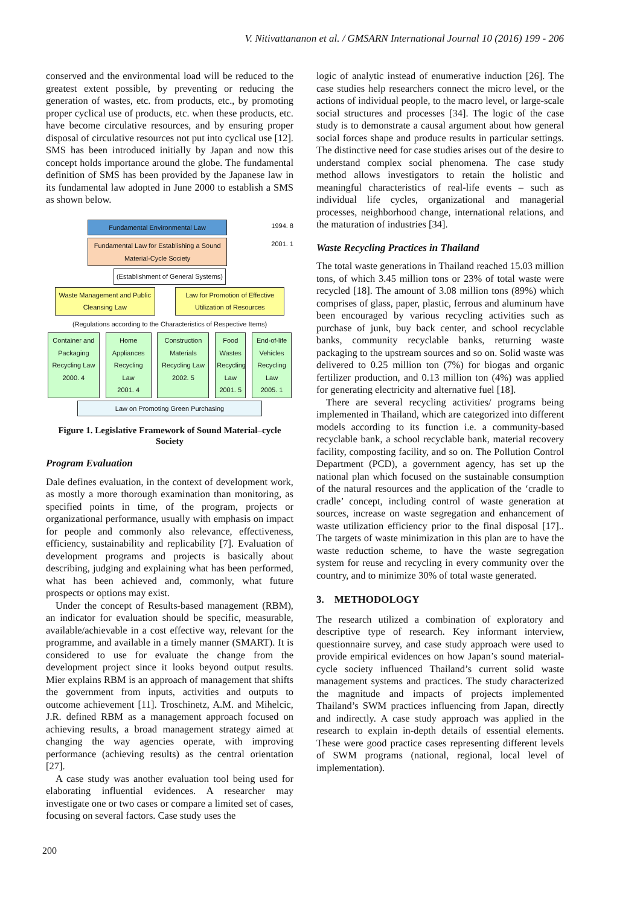V. Nitivattananon et al. / GMSARN International Journal 10 (2016) 199 - 206
conserved and the environmental load will be reduced to the greatest extent possible, by preventing or reducing the generation of wastes, etc. from products, etc., by promoting proper cyclical use of products, etc. when these products, etc. have become circulative resources, and by ensuring proper disposal of circulative resources not put into cyclical use [12]. SMS has been introduced initially by Japan and now this concept holds importance around the globe. The fundamental definition of SMS has been provided by the Japanese law in its fundamental law adopted in June 2000 to establish a SMS as shown below.
Fundamental Environmental Law 1994. 8
Fundamental Law for Establishing a Sound Material-Cycle Society
2001. 1
(Establishment of General Systems)
Waste Management and Public Cleansing Law
Law for Promotion of Effective Utilization of Resources
(Regulations according to the Characteristics of Respective Items)
Container and Packaging Recycling Law
2000. 4
Home Appliances Recycling Law
2001. 4
Construction Materials Recycling Law
2002. 5
Food Wastes Recycling Law
2001. 5
End-of-life Vehicles Recycling Law
2005. 1
Law on Promoting Green Purchasing
Figure 1. Legislative Framework of Sound Material–cycle Society
Program Evaluation
Dale defines evaluation, in the context of development work, as mostly a more thorough examination than monitoring, as specified points in time, of the program, projects or organizational performance, usually with emphasis on impact for people and commonly also relevance, effectiveness, efficiency, sustainability and replicability [7]. Evaluation of development programs and projects is basically about describing, judging and explaining what has been performed, what has been achieved and, commonly, what future prospects or options may exist.
Under the concept of Results-based management (RBM), an indicator for evaluation should be specific, measurable, available/achievable in a cost effective way, relevant for the programme, and available in a timely manner (SMART). It is considered to use for evaluate the change from the development project since it looks beyond output results. Mier explains RBM is an approach of management that shifts the government from inputs, activities and outputs to outcome achievement [11]. Troschinetz, A.M. and Mihelcic, J.R. defined RBM as a management approach focused on achieving results, a broad management strategy aimed at changing the way agencies operate, with improving performance (achieving results) as the central orientation [27].
A case study was another evaluation tool being used for elaborating influential evidences. A researcher may investigate one or two cases or compare a limited set of cases, focusing on several factors. Case study uses the
logic of analytic instead of enumerative induction [26]. The case studies help researchers connect the micro level, or the actions of individual people, to the macro level, or large-scale social structures and processes [34]. The logic of the case study is to demonstrate a causal argument about how general social forces shape and produce results in particular settings. The distinctive need for case studies arises out of the desire to understand complex social phenomena. The case study method allows investigators to retain the holistic and meaningful characteristics of real-life events – such as individual life cycles, organizational and managerial processes, neighborhood change, international relations, and the maturation of industries [34].
Waste Recycling Practices in Thailand
The total waste generations in Thailand reached 15.03 million tons, of which 3.45 million tons or 23% of total waste were recycled [18]. The amount of 3.08 million tons (89%) which comprises of glass, paper, plastic, ferrous and aluminum have been encouraged by various recycling activities such as purchase of junk, buy back center, and school recyclable banks, community recyclable banks, returning waste packaging to the upstream sources and so on. Solid waste was delivered to 0.25 million ton (7%) for biogas and organic fertilizer production, and 0.13 million ton (4%) was applied for generating electricity and alternative fuel [18].
There are several recycling activities/ programs being implemented in Thailand, which are categorized into different models according to its function i.e. a community-based recyclable bank, a school recyclable bank, material recovery facility, composting facility, and so on. The Pollution Control Department (PCD), a government agency, has set up the national plan which focused on the sustainable consumption of the natural resources and the application of the ‘cradle to cradle’ concept, including control of waste generation at sources, increase on waste segregation and enhancement of waste utilization efficiency prior to the final disposal [17].. The targets of waste minimization in this plan are to have the waste reduction scheme, to have the waste segregation system for reuse and recycling in every community over the country, and to minimize 30% of total waste generated.
3. METHODOLOGY
The research utilized a combination of exploratory and descriptive type of research. Key informant interview, questionnaire survey, and case study approach were used to provide empirical evidences on how Japan’s sound material-cycle society influenced Thailand’s current solid waste management systems and practices. The study characterized the magnitude and impacts of projects implemented Thailand’s SWM practices influencing from Japan, directly and indirectly. A case study approach was applied in the research to explain in-depth details of essential elements. These were good practice cases representing different levels of SWM programs (national, regional, local level of implementation).
200